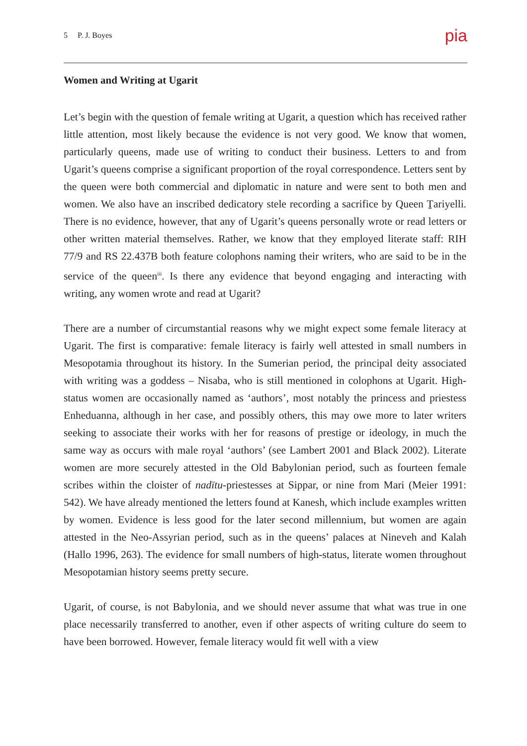5 P. J. Boyes pia
Women and Writing at Ugarit
Let’s begin with the question of female writing at Ugarit, a question which has received rather little attention, most likely because the evidence is not very good. We know that women, particularly queens, made use of writing to conduct their business. Letters to and from Ugarit’s queens comprise a significant proportion of the royal correspondence. Letters sent by the queen were both commercial and diplomatic in nature and were sent to both men and women. We also have an inscribed dedicatory stele recording a sacrifice by Queen Ṯariyelli. There is no evidence, however, that any of Ugarit’s queens personally wrote or read letters or other written material themselves. Rather, we know that they employed literate staff: RIH 77/9 and RS 22.437B both feature colophons naming their writers, who are said to be in the service of the queen<sup>iii</sup>. Is there any evidence that beyond engaging and interacting with writing, any women wrote and read at Ugarit?
There are a number of circumstantial reasons why we might expect some female literacy at Ugarit. The first is comparative: female literacy is fairly well attested in small numbers in Mesopotamia throughout its history. In the Sumerian period, the principal deity associated with writing was a goddess – Nisaba, who is still mentioned in colophons at Ugarit. High-status women are occasionally named as ‘authors’, most notably the princess and priestess Enheduanna, although in her case, and possibly others, this may owe more to later writers seeking to associate their works with her for reasons of prestige or ideology, in much the same way as occurs with male royal ‘authors’ (see Lambert 2001 and Black 2002). Literate women are more securely attested in the Old Babylonian period, such as fourteen female scribes within the cloister of nadītu-priestesses at Sippar, or nine from Mari (Meier 1991: 542). We have already mentioned the letters found at Kanesh, which include examples written by women. Evidence is less good for the later second millennium, but women are again attested in the Neo-Assyrian period, such as in the queens’ palaces at Nineveh and Kalah (Hallo 1996, 263). The evidence for small numbers of high-status, literate women throughout Mesopotamian history seems pretty secure.
Ugarit, of course, is not Babylonia, and we should never assume that what was true in one place necessarily transferred to another, even if other aspects of writing culture do seem to have been borrowed. However, female literacy would fit well with a view